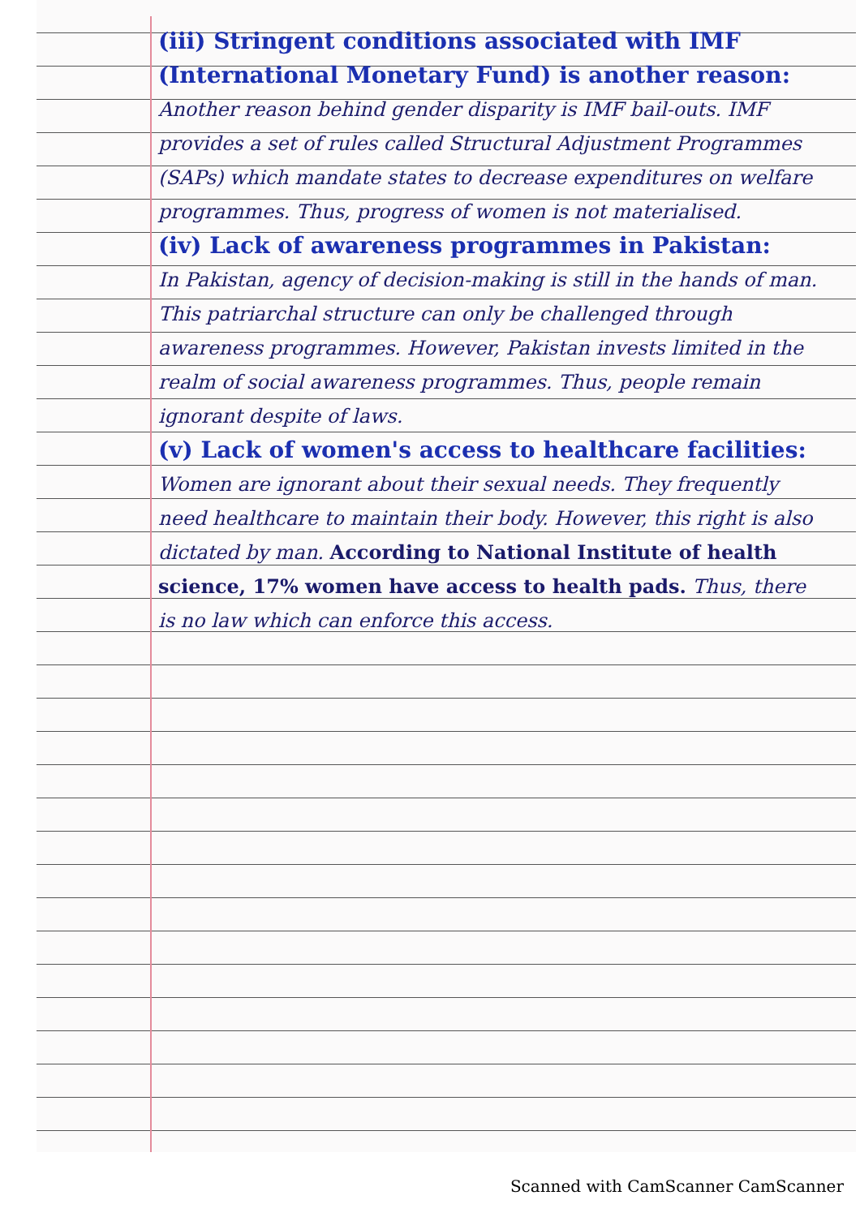(iii) Stringent conditions associated with IMF (International Monetary Fund) is another reason:
Another reason behind gender disparity is IMF bail-outs. IMF provides a set of rules called Structural Adjustment Programmes (SAPs) which mandate states to decrease expenditures on welfare programmes. Thus, progress of women is not materialised.
(iv) Lack of awareness programmes in Pakistan:
In Pakistan, agency of decision-making is still in the hands of man. This patriarchal structure can only be challenged through awareness programmes. However, Pakistan invests limited in the realm of social awareness programmes. Thus, people remain ignorant despite of laws.
(v) Lack of women's access to healthcare facilities:
Women are ignorant about their sexual needs. They frequently need healthcare to maintain their body. However, this right is also dictated by man. According to National Institute of health science, 17% women have access to health pads. Thus, there is no law which can enforce this access.
Scanned with CamScanner CamScanner